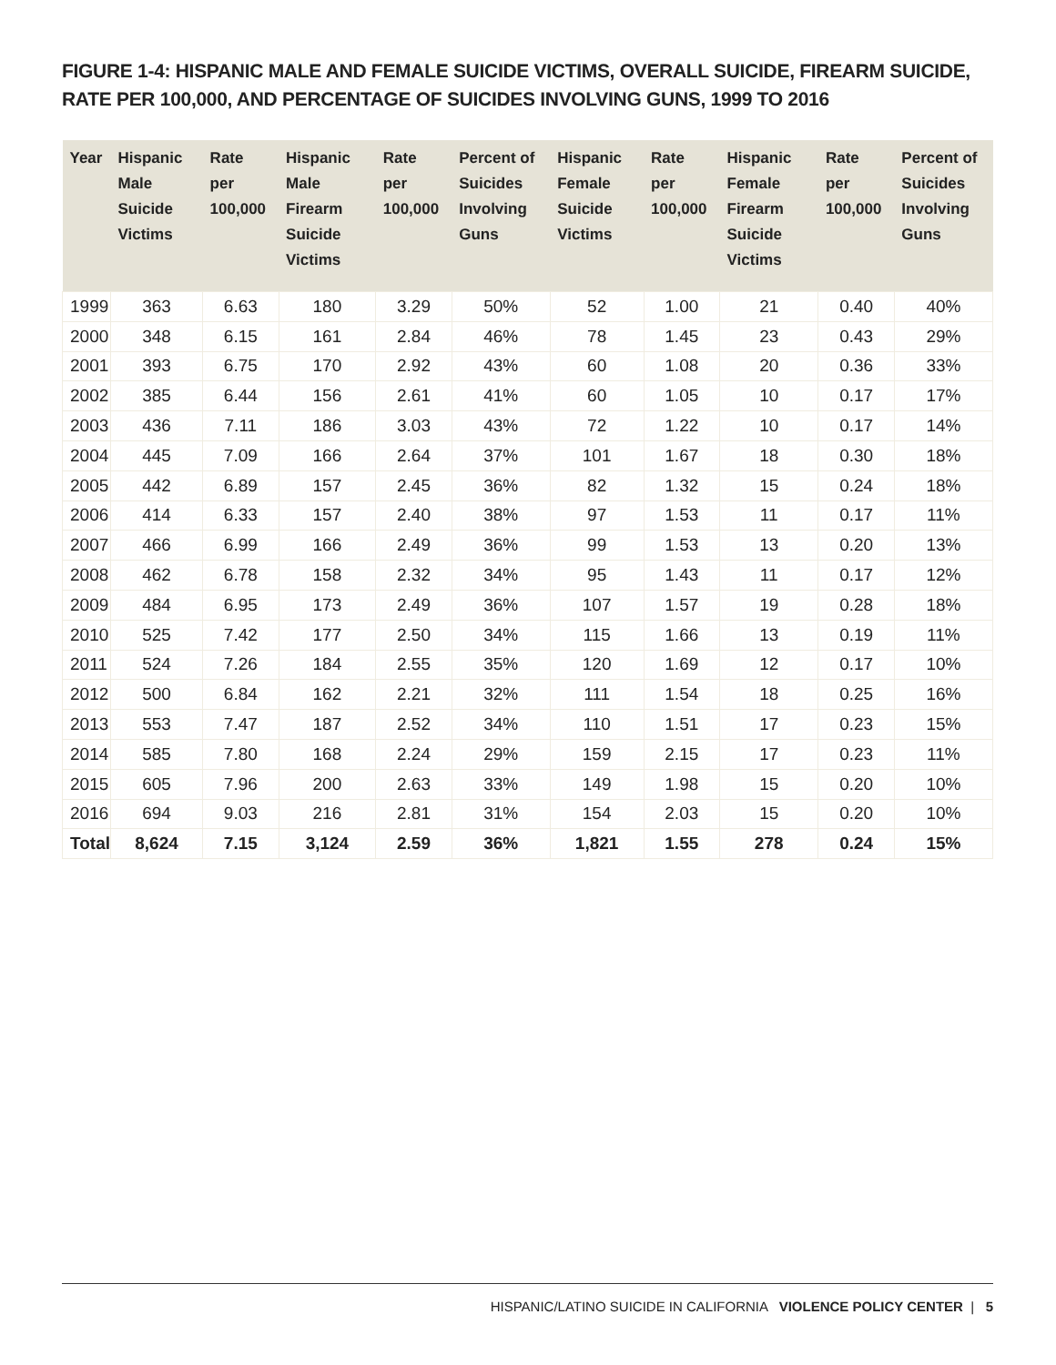FIGURE 1-4: HISPANIC MALE AND FEMALE SUICIDE VICTIMS, OVERALL SUICIDE, FIREARM SUICIDE, RATE PER 100,000, AND PERCENTAGE OF SUICIDES INVOLVING GUNS, 1999 TO 2016
| Year | Hispanic Male Suicide Victims | Rate per 100,000 | Hispanic Male Firearm Suicide Victims | Rate per 100,000 | Percent of Suicides Involving Guns | Hispanic Female Suicide Victims | Rate per 100,000 | Hispanic Female Firearm Suicide Victims | Rate per 100,000 | Percent of Suicides Involving Guns |
| --- | --- | --- | --- | --- | --- | --- | --- | --- | --- | --- |
| 1999 | 363 | 6.63 | 180 | 3.29 | 50% | 52 | 1.00 | 21 | 0.40 | 40% |
| 2000 | 348 | 6.15 | 161 | 2.84 | 46% | 78 | 1.45 | 23 | 0.43 | 29% |
| 2001 | 393 | 6.75 | 170 | 2.92 | 43% | 60 | 1.08 | 20 | 0.36 | 33% |
| 2002 | 385 | 6.44 | 156 | 2.61 | 41% | 60 | 1.05 | 10 | 0.17 | 17% |
| 2003 | 436 | 7.11 | 186 | 3.03 | 43% | 72 | 1.22 | 10 | 0.17 | 14% |
| 2004 | 445 | 7.09 | 166 | 2.64 | 37% | 101 | 1.67 | 18 | 0.30 | 18% |
| 2005 | 442 | 6.89 | 157 | 2.45 | 36% | 82 | 1.32 | 15 | 0.24 | 18% |
| 2006 | 414 | 6.33 | 157 | 2.40 | 38% | 97 | 1.53 | 11 | 0.17 | 11% |
| 2007 | 466 | 6.99 | 166 | 2.49 | 36% | 99 | 1.53 | 13 | 0.20 | 13% |
| 2008 | 462 | 6.78 | 158 | 2.32 | 34% | 95 | 1.43 | 11 | 0.17 | 12% |
| 2009 | 484 | 6.95 | 173 | 2.49 | 36% | 107 | 1.57 | 19 | 0.28 | 18% |
| 2010 | 525 | 7.42 | 177 | 2.50 | 34% | 115 | 1.66 | 13 | 0.19 | 11% |
| 2011 | 524 | 7.26 | 184 | 2.55 | 35% | 120 | 1.69 | 12 | 0.17 | 10% |
| 2012 | 500 | 6.84 | 162 | 2.21 | 32% | 111 | 1.54 | 18 | 0.25 | 16% |
| 2013 | 553 | 7.47 | 187 | 2.52 | 34% | 110 | 1.51 | 17 | 0.23 | 15% |
| 2014 | 585 | 7.80 | 168 | 2.24 | 29% | 159 | 2.15 | 17 | 0.23 | 11% |
| 2015 | 605 | 7.96 | 200 | 2.63 | 33% | 149 | 1.98 | 15 | 0.20 | 10% |
| 2016 | 694 | 9.03 | 216 | 2.81 | 31% | 154 | 2.03 | 15 | 0.20 | 10% |
| Total | 8,624 | 7.15 | 3,124 | 2.59 | 36% | 1,821 | 1.55 | 278 | 0.24 | 15% |
HISPANIC/LATINO SUICIDE IN CALIFORNIA VIOLENCE POLICY CENTER | 5